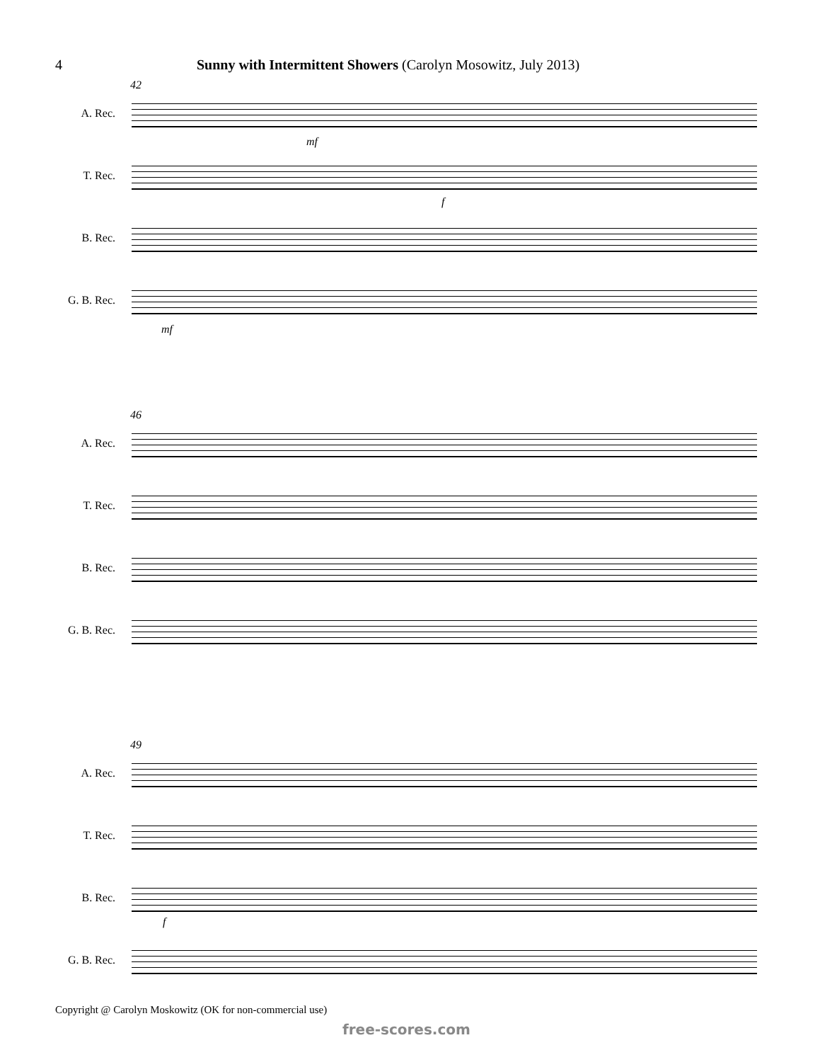4 Sunny with Intermittent Showers (Carolyn Mosowitz, July 2013)
42
A. Rec.
mf
T. Rec.
f
B. Rec.
G. B. Rec.
mf
46
A. Rec.
T. Rec.
B. Rec.
G. B. Rec.
49
A. Rec.
T. Rec.
B. Rec.
f
G. B. Rec.
Copyright @ Carolyn Moskowitz (OK for non-commercial use)
free-scores.com